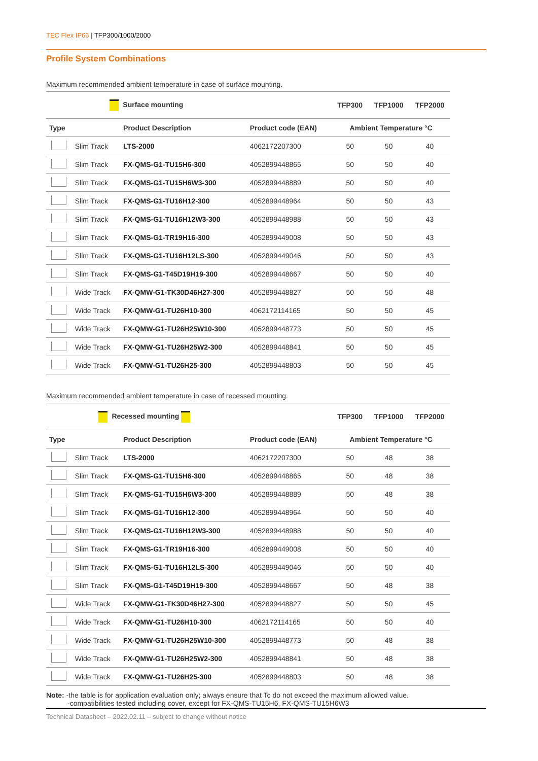TEC Flex IP66 | TFP300/1000/2000
Profile System Combinations
Maximum recommended ambient temperature in case of surface mounting.
| Surface mounting | | | | TFP300 | TFP1000 | TFP2000 |
| --- | --- | --- | --- | --- | --- | --- |
| Type | | Product Description | Product code (EAN) | Ambient Temperature °C | | |
| | Slim Track | LTS-2000 | 4062172207300 | 50 | 50 | 40 |
| | Slim Track | FX-QMS-G1-TU15H6-300 | 4052899448865 | 50 | 50 | 40 |
| | Slim Track | FX-QMS-G1-TU15H6W3-300 | 4052899448889 | 50 | 50 | 40 |
| | Slim Track | FX-QMS-G1-TU16H12-300 | 4052899448964 | 50 | 50 | 43 |
| | Slim Track | FX-QMS-G1-TU16H12W3-300 | 4052899448988 | 50 | 50 | 43 |
| | Slim Track | FX-QMS-G1-TR19H16-300 | 4052899449008 | 50 | 50 | 43 |
| | Slim Track | FX-QMS-G1-TU16H12LS-300 | 4052899449046 | 50 | 50 | 43 |
| | Slim Track | FX-QMS-G1-T45D19H19-300 | 4052899448667 | 50 | 50 | 40 |
| | Wide Track | FX-QMW-G1-TK30D46H27-300 | 4052899448827 | 50 | 50 | 48 |
| | Wide Track | FX-QMW-G1-TU26H10-300 | 4062172114165 | 50 | 50 | 45 |
| | Wide Track | FX-QMW-G1-TU26H25W10-300 | 4052899448773 | 50 | 50 | 45 |
| | Wide Track | FX-QMW-G1-TU26H25W2-300 | 4052899448841 | 50 | 50 | 45 |
| | Wide Track | FX-QMW-G1-TU26H25-300 | 4052899448803 | 50 | 50 | 45 |
Maximum recommended ambient temperature in case of recessed mounting.
| Recessed mounting | | | | TFP300 | TFP1000 | TFP2000 |
| --- | --- | --- | --- | --- | --- | --- |
| Type | | Product Description | Product code (EAN) | Ambient Temperature °C | | |
| | Slim Track | LTS-2000 | 4062172207300 | 50 | 48 | 38 |
| | Slim Track | FX-QMS-G1-TU15H6-300 | 4052899448865 | 50 | 48 | 38 |
| | Slim Track | FX-QMS-G1-TU15H6W3-300 | 4052899448889 | 50 | 48 | 38 |
| | Slim Track | FX-QMS-G1-TU16H12-300 | 4052899448964 | 50 | 50 | 40 |
| | Slim Track | FX-QMS-G1-TU16H12W3-300 | 4052899448988 | 50 | 50 | 40 |
| | Slim Track | FX-QMS-G1-TR19H16-300 | 4052899449008 | 50 | 50 | 40 |
| | Slim Track | FX-QMS-G1-TU16H12LS-300 | 4052899449046 | 50 | 50 | 40 |
| | Slim Track | FX-QMS-G1-T45D19H19-300 | 4052899448667 | 50 | 48 | 38 |
| | Wide Track | FX-QMW-G1-TK30D46H27-300 | 4052899448827 | 50 | 50 | 45 |
| | Wide Track | FX-QMW-G1-TU26H10-300 | 4062172114165 | 50 | 50 | 40 |
| | Wide Track | FX-QMW-G1-TU26H25W10-300 | 4052899448773 | 50 | 48 | 38 |
| | Wide Track | FX-QMW-G1-TU26H25W2-300 | 4052899448841 | 50 | 48 | 38 |
| | Wide Track | FX-QMW-G1-TU26H25-300 | 4052899448803 | 50 | 48 | 38 |
Note: -the table is for application evaluation only; always ensure that Tc do not exceed the maximum allowed value.
-compatibilities tested including cover, except for FX-QMS-TU15H6, FX-QMS-TU15H6W3
Technical Datasheet – 2022.02.11 – subject to change without notice